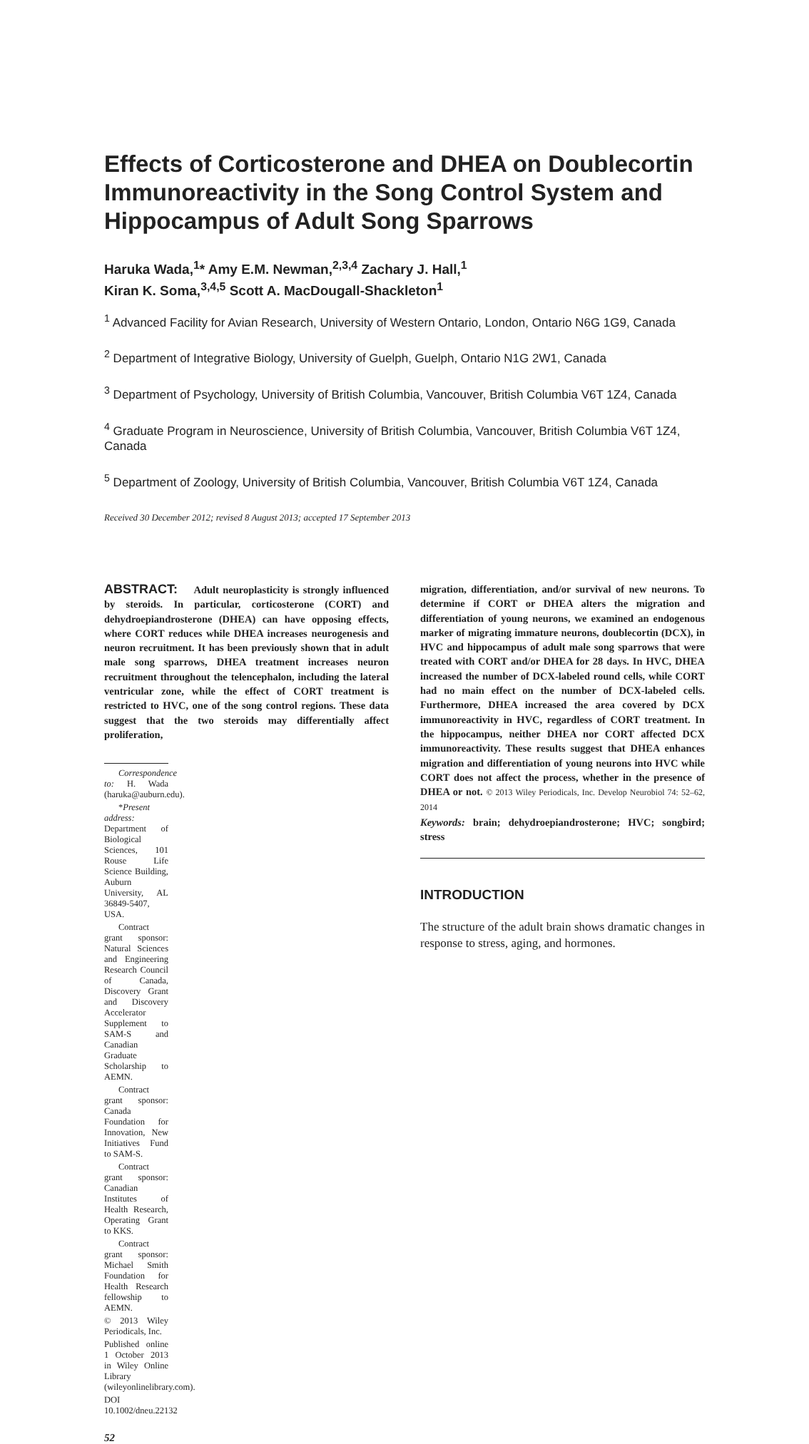Effects of Corticosterone and DHEA on Doublecortin Immunoreactivity in the Song Control System and Hippocampus of Adult Song Sparrows
Haruka Wada,<sup>1</sup>* Amy E.M. Newman,<sup>2,3,4</sup> Zachary J. Hall,<sup>1</sup>
Kiran K. Soma,<sup>3,4,5</sup> Scott A. MacDougall-Shackleton<sup>1</sup>
<sup>1</sup> Advanced Facility for Avian Research, University of Western Ontario, London, Ontario N6G 1G9, Canada
<sup>2</sup> Department of Integrative Biology, University of Guelph, Guelph, Ontario N1G 2W1, Canada
<sup>3</sup> Department of Psychology, University of British Columbia, Vancouver, British Columbia V6T 1Z4, Canada
<sup>4</sup> Graduate Program in Neuroscience, University of British Columbia, Vancouver, British Columbia V6T 1Z4, Canada
<sup>5</sup> Department of Zoology, University of British Columbia, Vancouver, British Columbia V6T 1Z4, Canada
Received 30 December 2012; revised 8 August 2013; accepted 17 September 2013
ABSTRACT: Adult neuroplasticity is strongly influenced by steroids. In particular, corticosterone (CORT) and dehydroepiandrosterone (DHEA) can have opposing effects, where CORT reduces while DHEA increases neurogenesis and neuron recruitment. It has been previously shown that in adult male song sparrows, DHEA treatment increases neuron recruitment throughout the telencephalon, including the lateral ventricular zone, while the effect of CORT treatment is restricted to HVC, one of the song control regions. These data suggest that the two steroids may differentially affect proliferation,
Correspondence to: H. Wada (haruka@auburn.edu).
*Present address: Department of Biological Sciences, 101 Rouse Life Science Building, Auburn University, AL 36849-5407, USA.
Contract grant sponsor: Natural Sciences and Engineering Research Council of Canada, Discovery Grant and Discovery Accelerator Supplement to SAM-S and Canadian Graduate Scholarship to AEMN.
Contract grant sponsor: Canada Foundation for Innovation, New Initiatives Fund to SAM-S.
Contract grant sponsor: Canadian Institutes of Health Research, Operating Grant to KKS.
Contract grant sponsor: Michael Smith Foundation for Health Research fellowship to AEMN.
© 2013 Wiley Periodicals, Inc.
Published online 1 October 2013 in Wiley Online Library (wileyonlinelibrary.com).
DOI 10.1002/dneu.22132
52
migration, differentiation, and/or survival of new neurons. To determine if CORT or DHEA alters the migration and differentiation of young neurons, we examined an endogenous marker of migrating immature neurons, doublecortin (DCX), in HVC and hippocampus of adult male song sparrows that were treated with CORT and/or DHEA for 28 days. In HVC, DHEA increased the number of DCX-labeled round cells, while CORT had no main effect on the number of DCX-labeled cells. Furthermore, DHEA increased the area covered by DCX immunoreactivity in HVC, regardless of CORT treatment. In the hippocampus, neither DHEA nor CORT affected DCX immunoreactivity. These results suggest that DHEA enhances migration and differentiation of young neurons into HVC while CORT does not affect the process, whether in the presence of DHEA or not. © 2013 Wiley Periodicals, Inc. Develop Neurobiol 74: 52–62, 2014
Keywords: brain; dehydroepiandrosterone; HVC; songbird; stress
INTRODUCTION
The structure of the adult brain shows dramatic changes in response to stress, aging, and hormones.